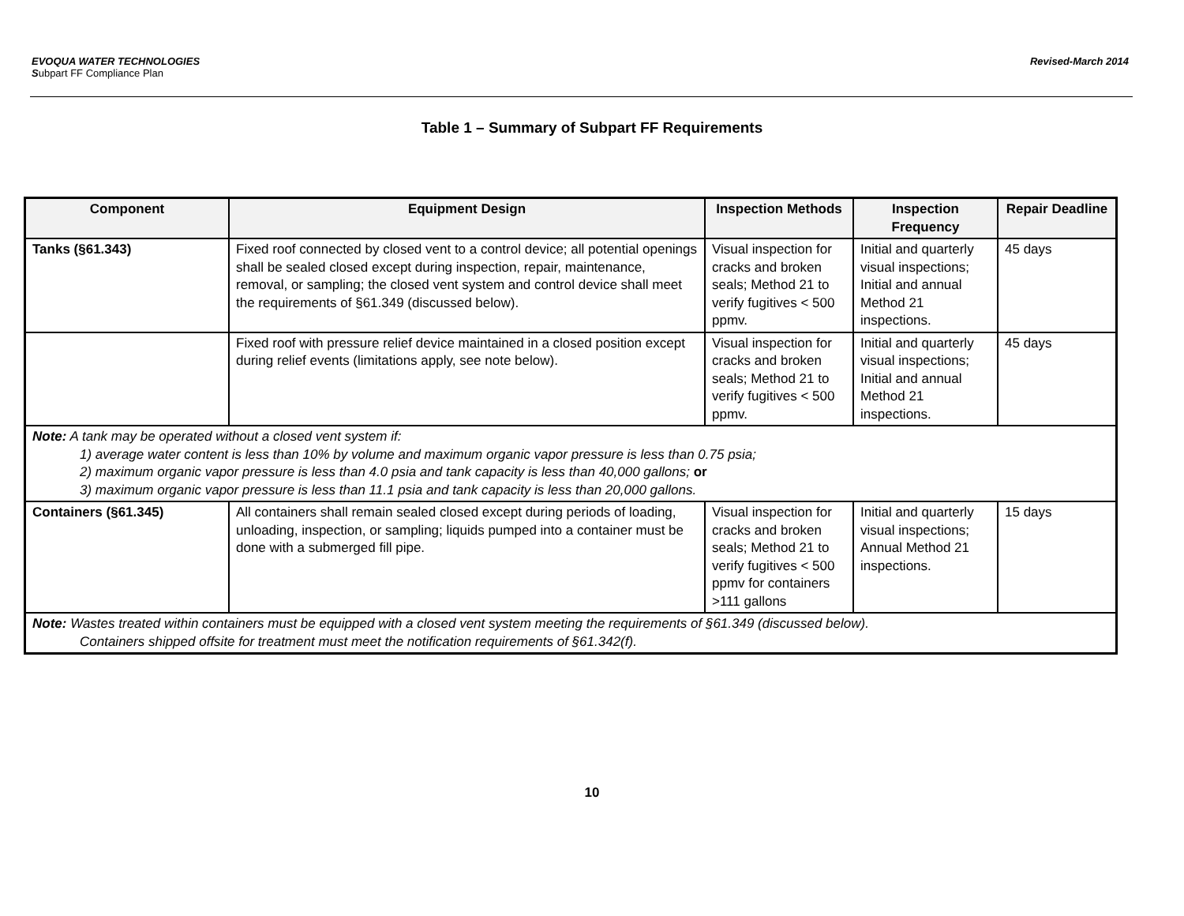EVOQUA WATER TECHNOLOGIES
Subpart FF Compliance Plan
Revised-March 2014
Table 1 – Summary of Subpart FF Requirements
| Component | Equipment Design | Inspection Methods | Inspection Frequency | Repair Deadline |
| --- | --- | --- | --- | --- |
| Tanks (§61.343) | Fixed roof connected by closed vent to a control device; all potential openings shall be sealed closed except during inspection, repair, maintenance, removal, or sampling; the closed vent system and control device shall meet the requirements of §61.349 (discussed below). | Visual inspection for cracks and broken seals; Method 21 to verify fugitives < 500 ppmv. | Initial and quarterly visual inspections; Initial and annual Method 21 inspections. | 45 days |
| | Fixed roof with pressure relief device maintained in a closed position except during relief events (limitations apply, see note below). | Visual inspection for cracks and broken seals; Method 21 to verify fugitives < 500 ppmv. | Initial and quarterly visual inspections; Initial and annual Method 21 inspections. | 45 days |
| Note: A tank may be operated without a closed vent system if: 1) average water content is less than 10% by volume and maximum organic vapor pressure is less than 0.75 psia; 2) maximum organic vapor pressure is less than 4.0 psia and tank capacity is less than 40,000 gallons; or 3) maximum organic vapor pressure is less than 11.1 psia and tank capacity is less than 20,000 gallons. | | | | |
| Containers (§61.345) | All containers shall remain sealed closed except during periods of loading, unloading, inspection, or sampling; liquids pumped into a container must be done with a submerged fill pipe. | Visual inspection for cracks and broken seals; Method 21 to verify fugitives < 500 ppmv for containers >111 gallons | Initial and quarterly visual inspections; Annual Method 21 inspections. | 15 days |
| Note: Wastes treated within containers must be equipped with a closed vent system meeting the requirements of §61.349 (discussed below). Containers shipped offsite for treatment must meet the notification requirements of §61.342(f). | | | | |
10